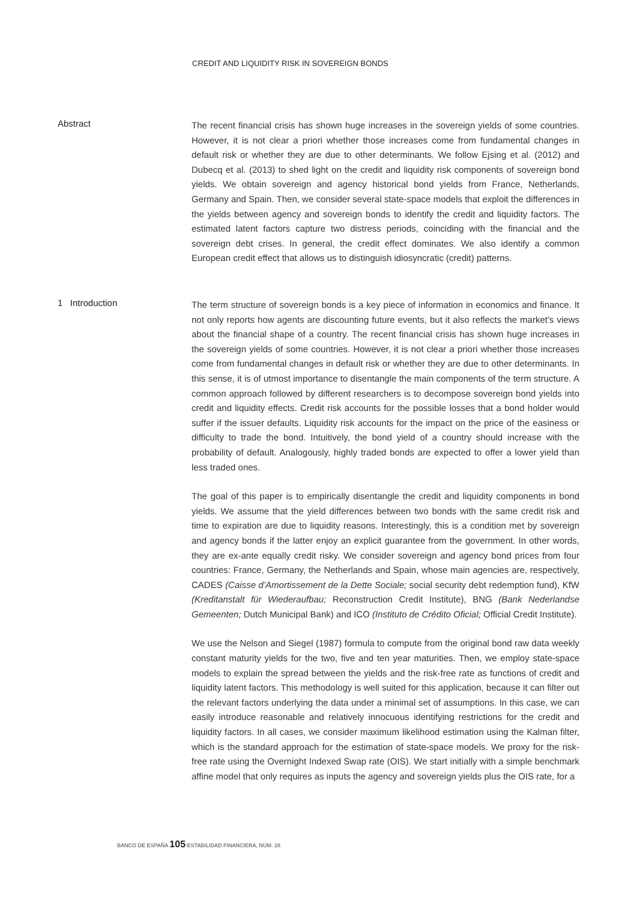CREDIT AND LIQUIDITY RISK IN SOVEREIGN BONDS
Abstract
The recent financial crisis has shown huge increases in the sovereign yields of some countries. However, it is not clear a priori whether those increases come from fundamental changes in default risk or whether they are due to other determinants. We follow Ejsing et al. (2012) and Dubecq et al. (2013) to shed light on the credit and liquidity risk components of sovereign bond yields. We obtain sovereign and agency historical bond yields from France, Netherlands, Germany and Spain. Then, we consider several state-space models that exploit the differences in the yields between agency and sovereign bonds to identify the credit and liquidity factors. The estimated latent factors capture two distress periods, coinciding with the financial and the sovereign debt crises. In general, the credit effect dominates. We also identify a common European credit effect that allows us to distinguish idiosyncratic (credit) patterns.
1 Introduction
The term structure of sovereign bonds is a key piece of information in economics and finance. It not only reports how agents are discounting future events, but it also reflects the market’s views about the financial shape of a country. The recent financial crisis has shown huge increases in the sovereign yields of some countries. However, it is not clear a priori whether those increases come from fundamental changes in default risk or whether they are due to other determinants. In this sense, it is of utmost importance to disentangle the main components of the term structure. A common approach followed by different researchers is to decompose sovereign bond yields into credit and liquidity effects. Credit risk accounts for the possible losses that a bond holder would suffer if the issuer defaults. Liquidity risk accounts for the impact on the price of the easiness or difficulty to trade the bond. Intuitively, the bond yield of a country should increase with the probability of default. Analogously, highly traded bonds are expected to offer a lower yield than less traded ones.
The goal of this paper is to empirically disentangle the credit and liquidity components in bond yields. We assume that the yield differences between two bonds with the same credit risk and time to expiration are due to liquidity reasons. Interestingly, this is a condition met by sovereign and agency bonds if the latter enjoy an explicit guarantee from the government. In other words, they are ex-ante equally credit risky. We consider sovereign and agency bond prices from four countries: France, Germany, the Netherlands and Spain, whose main agencies are, respectively, CADES (Caisse d’Amortissement de la Dette Sociale; social security debt redemption fund), KfW (Kreditanstalt für Wiederaufbau; Reconstruction Credit Institute), BNG (Bank Nederlandse Gemeenten; Dutch Municipal Bank) and ICO (Instituto de Crédito Oficial; Official Credit Institute).
We use the Nelson and Siegel (1987) formula to compute from the original bond raw data weekly constant maturity yields for the two, five and ten year maturities. Then, we employ state-space models to explain the spread between the yields and the risk-free rate as functions of credit and liquidity latent factors. This methodology is well suited for this application, because it can filter out the relevant factors underlying the data under a minimal set of assumptions. In this case, we can easily introduce reasonable and relatively innocuous identifying restrictions for the credit and liquidity factors. In all cases, we consider maximum likelihood estimation using the Kalman filter, which is the standard approach for the estimation of state-space models. We proxy for the risk-free rate using the Overnight Indexed Swap rate (OIS). We start initially with a simple benchmark affine model that only requires as inputs the agency and sovereign yields plus the OIS rate, for a
BANCO DE ESPAÑA 105 ESTABILIDAD FINANCIERA, NÚM. 28